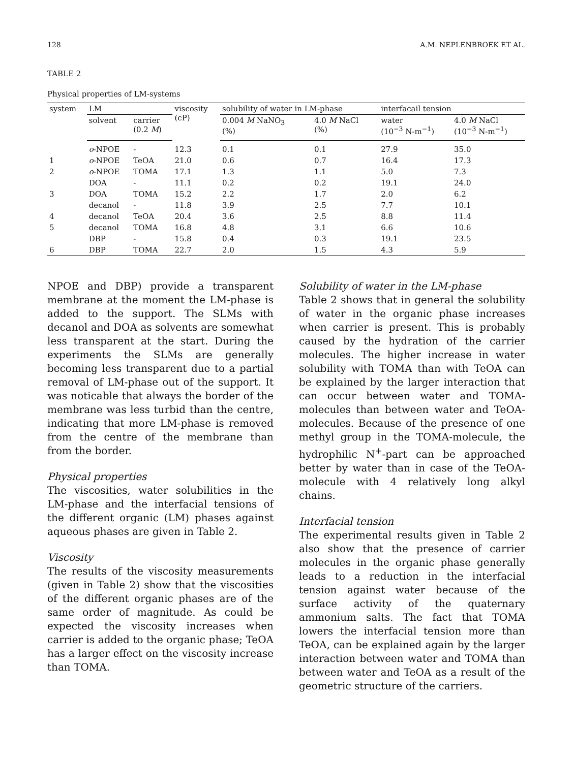128 A.M. NEPLENBROEK ET AL.
TABLE 2
Physical properties of LM-systems
| system | LM | | viscosity (cP) | solubility of water in LM-phase | | interfacail tension | |
| --- | --- | --- | --- | --- | --- | --- | --- |
| | solvent | carrier (0.2 M ) | | 0.004 M NaNO<sub>3</sub> (%) | 4.0 M NaCl (%) | water (10<sup>−3</sup> N-m<sup>−1</sup>) | 4.0 M NaCl (10<sup>−3</sup> N-m<sup>−1</sup>) |
| | o -NPOE | - | 12.3 | 0.1 | 0.1 | 27.9 | 35.0 |
| 1 | o -NPOE | TeOA | 21.0 | 0.6 | 0.7 | 16.4 | 17.3 |
| 2 | o -NPOE | TOMA | 17.1 | 1.3 | 1.1 | 5.0 | 7.3 |
| | DOA | - | 11.1 | 0.2 | 0.2 | 19.1 | 24.0 |
| 3 | DOA | TOMA | 15.2 | 2.2 | 1.7 | 2.0 | 6.2 |
| | decanol | - | 11.8 | 3.9 | 2.5 | 7.7 | 10.1 |
| 4 | decanol | TeOA | 20.4 | 3.6 | 2.5 | 8.8 | 11.4 |
| 5 | decanol | TOMA | 16.8 | 4.8 | 3.1 | 6.6 | 10.6 |
| | DBP | - | 15.8 | 0.4 | 0.3 | 19.1 | 23.5 |
| 6 | DBP | TOMA | 22.7 | 2.0 | 1.5 | 4.3 | 5.9 |
NPOE and DBP) provide a transparent membrane at the moment the LM-phase is added to the support. The SLMs with decanol and DOA as solvents are somewhat less transparent at the start. During the experiments the SLMs are generally becoming less transparent due to a partial removal of LM-phase out of the support. It was noticable that always the border of the membrane was less turbid than the centre, indicating that more LM-phase is removed from the centre of the membrane than from the border.
Physical properties
The viscosities, water solubilities in the LM-phase and the interfacial tensions of the different organic (LM) phases against aqueous phases are given in Table 2.
Viscosity
The results of the viscosity measurements (given in Table 2) show that the viscosities of the different organic phases are of the same order of magnitude. As could be expected the viscosity increases when carrier is added to the organic phase; TeOA has a larger effect on the viscosity increase than TOMA.
Solubility of water in the LM-phase
Table 2 shows that in general the solubility of water in the organic phase increases when carrier is present. This is probably caused by the hydration of the carrier molecules. The higher increase in water solubility with TOMA than with TeOA can be explained by the larger interaction that can occur between water and TOMA-molecules than between water and TeOA-molecules. Because of the presence of one methyl group in the TOMA-molecule, the hydrophilic N<sup>+</sup>-part can be approached better by water than in case of the TeOA-molecule with 4 relatively long alkyl chains.
Interfacial tension
The experimental results given in Table 2 also show that the presence of carrier molecules in the organic phase generally leads to a reduction in the interfacial tension against water because of the surface activity of the quaternary ammonium salts. The fact that TOMA lowers the interfacial tension more than TeOA, can be explained again by the larger interaction between water and TOMA than between water and TeOA as a result of the geometric structure of the carriers.